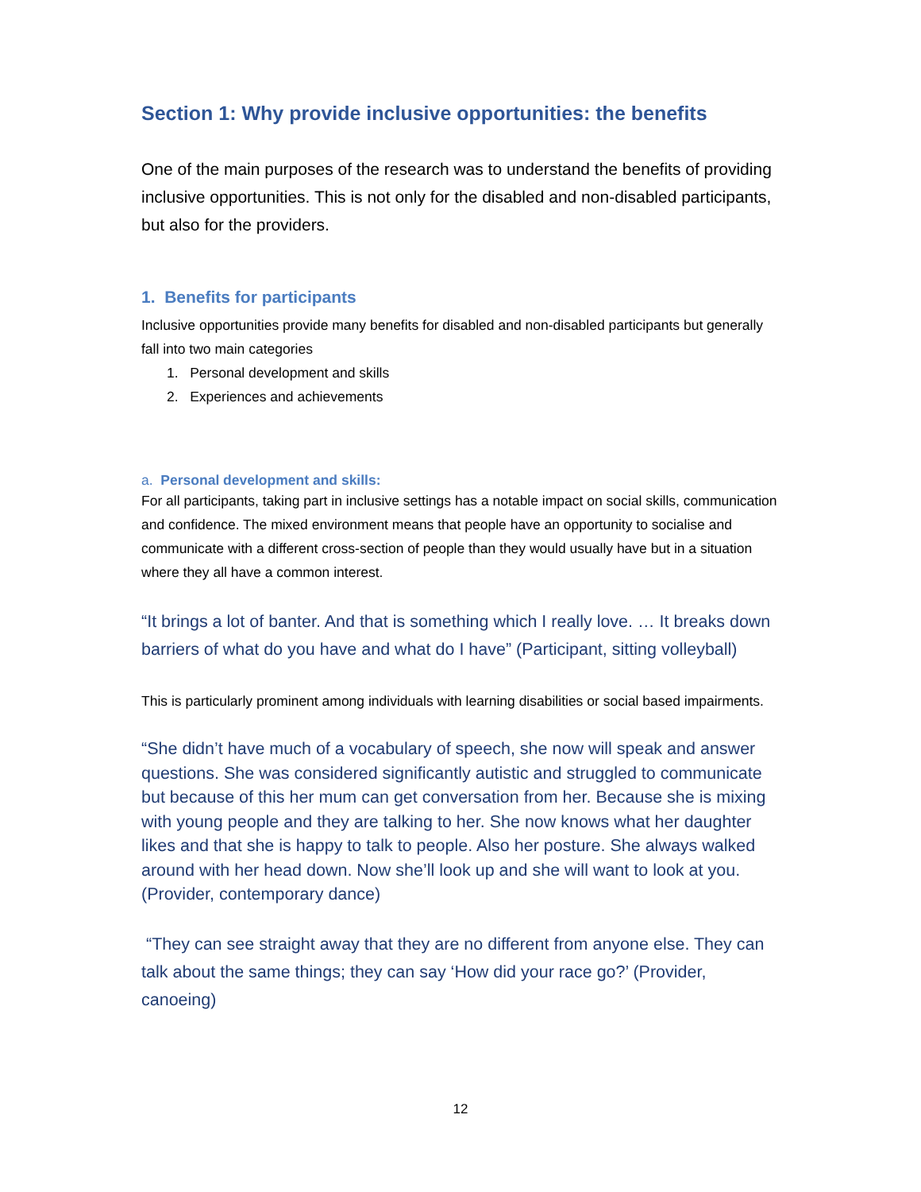Section 1: Why provide inclusive opportunities: the benefits
One of the main purposes of the research was to understand the benefits of providing inclusive opportunities. This is not only for the disabled and non-disabled participants, but also for the providers.
1. Benefits for participants
Inclusive opportunities provide many benefits for disabled and non-disabled participants but generally fall into two main categories
1. Personal development and skills
2. Experiences and achievements
a. Personal development and skills:
For all participants, taking part in inclusive settings has a notable impact on social skills, communication and confidence. The mixed environment means that people have an opportunity to socialise and communicate with a different cross-section of people than they would usually have but in a situation where they all have a common interest.
“It brings a lot of banter. And that is something which I really love. … It breaks down barriers of what do you have and what do I have” (Participant, sitting volleyball)
This is particularly prominent among individuals with learning disabilities or social based impairments.
“She didn’t have much of a vocabulary of speech, she now will speak and answer questions. She was considered significantly autistic and struggled to communicate but because of this her mum can get conversation from her. Because she is mixing with young people and they are talking to her. She now knows what her daughter likes and that she is happy to talk to people. Also her posture. She always walked around with her head down. Now she’ll look up and she will want to look at you. (Provider, contemporary dance)
“They can see straight away that they are no different from anyone else. They can talk about the same things; they can say ‘How did your race go?’ (Provider, canoeing)
12